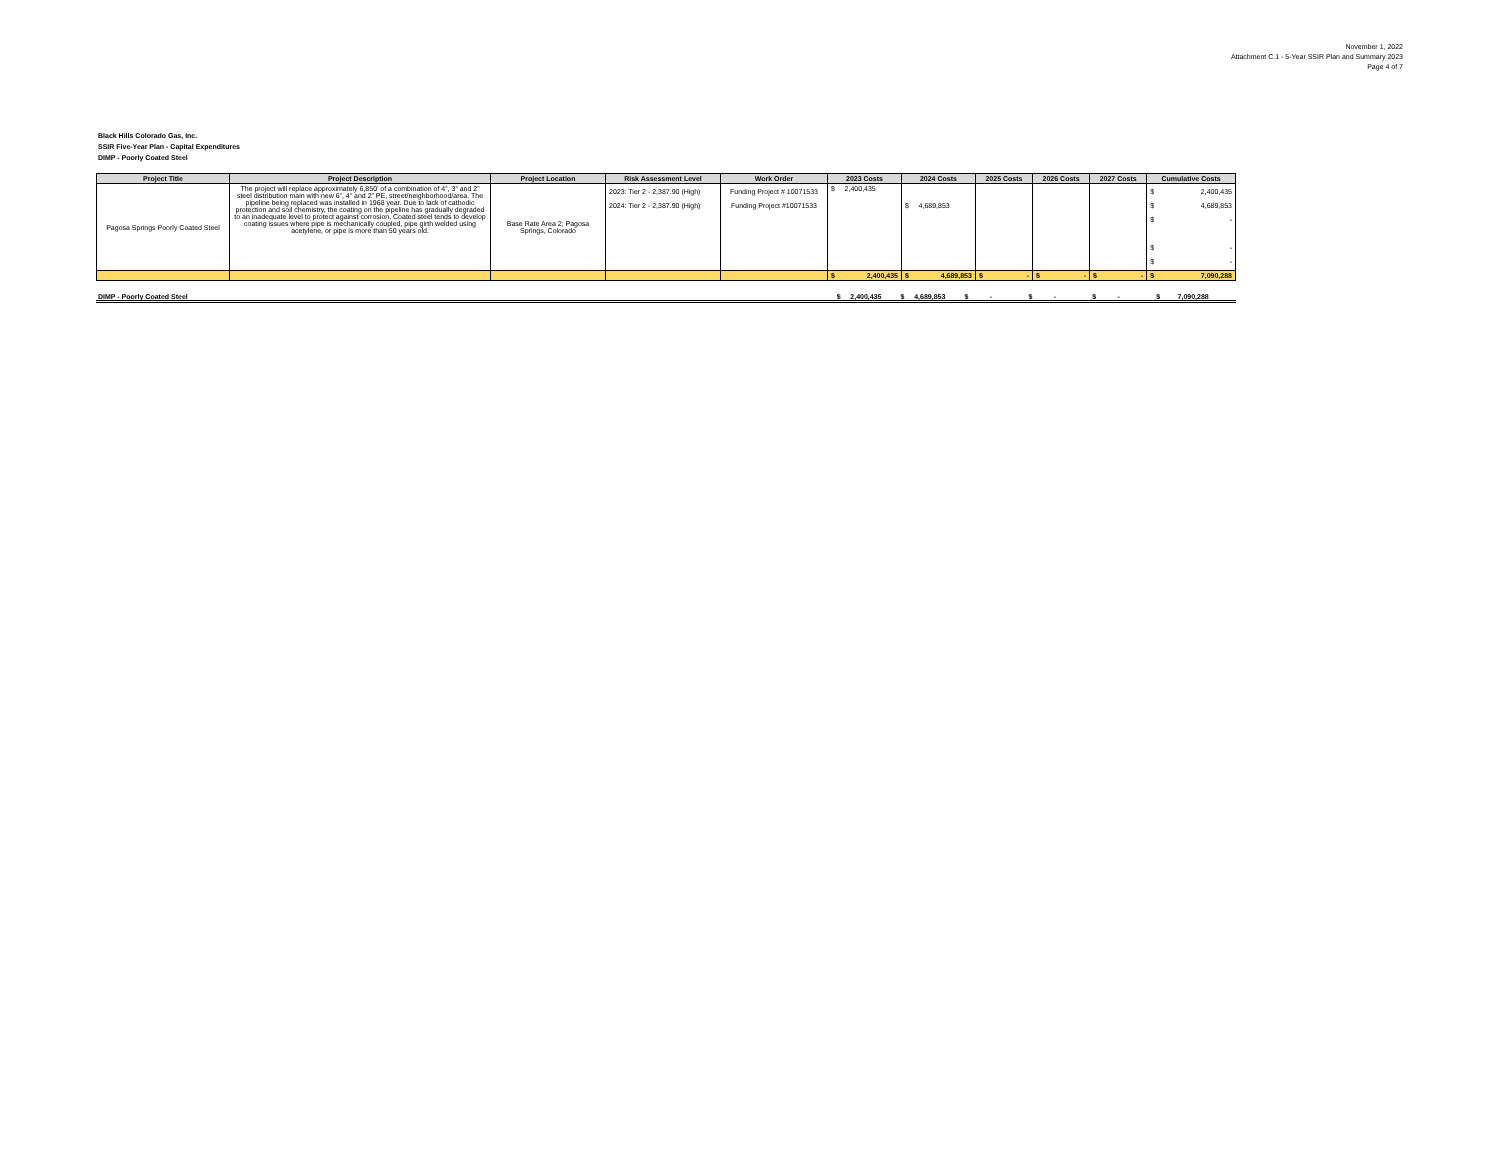November 1, 2022
Attachment C.1 - 5-Year SSIR Plan and Summary 2023
Page 4 of 7
Black Hills Colorado Gas, Inc.
SSIR Five-Year Plan - Capital Expenditures
DIMP - Poorly Coated Steel
| Project Title | Project Description | Project Location | Risk Assessment Level | Work Order | 2023 Costs | 2024 Costs | 2025 Costs | 2026 Costs | 2027 Costs | Cumulative Costs |
| --- | --- | --- | --- | --- | --- | --- | --- | --- | --- | --- |
| Pagosa Springs Poorly Coated Steel | The project will replace approximately 6,850’ of a combination of 4”, 3” and 2” steel distribution main with new 6”, 4” and 2” PE, street/neighborhood/area. The pipeline being replaced was installed in 1968 year. Due to lack of cathodic protection and soil chemistry, the coating on the pipeline has gradually degraded to an inadequate level to protect against corrosion. Coated steel tends to develop coating issues where pipe is mechanically coupled, pipe girth welded using acetylene, or pipe is more than 50 years old. | Base Rate Area 2; Pagosa Springs, Colorado | 2023: Tier 2 - 2,387.90 (High) 2024: Tier 2 - 2,387.90 (High) | Funding Project # 10071533 Funding Project #10071533 | $ 2,400,435 | $ 4,689,853 | | | | $ 2,400,435 $ 4,689,853 $ - $ - $ - |
| | | | | | $ 2,400,435 | $ 4,689,853 | $ - | $ - | $ - | $ 7,090,288 |
DIMP - Poorly Coated Steel $ 2,400,435 $ 4,689,853 $ - $ - $ - $ 7,090,288